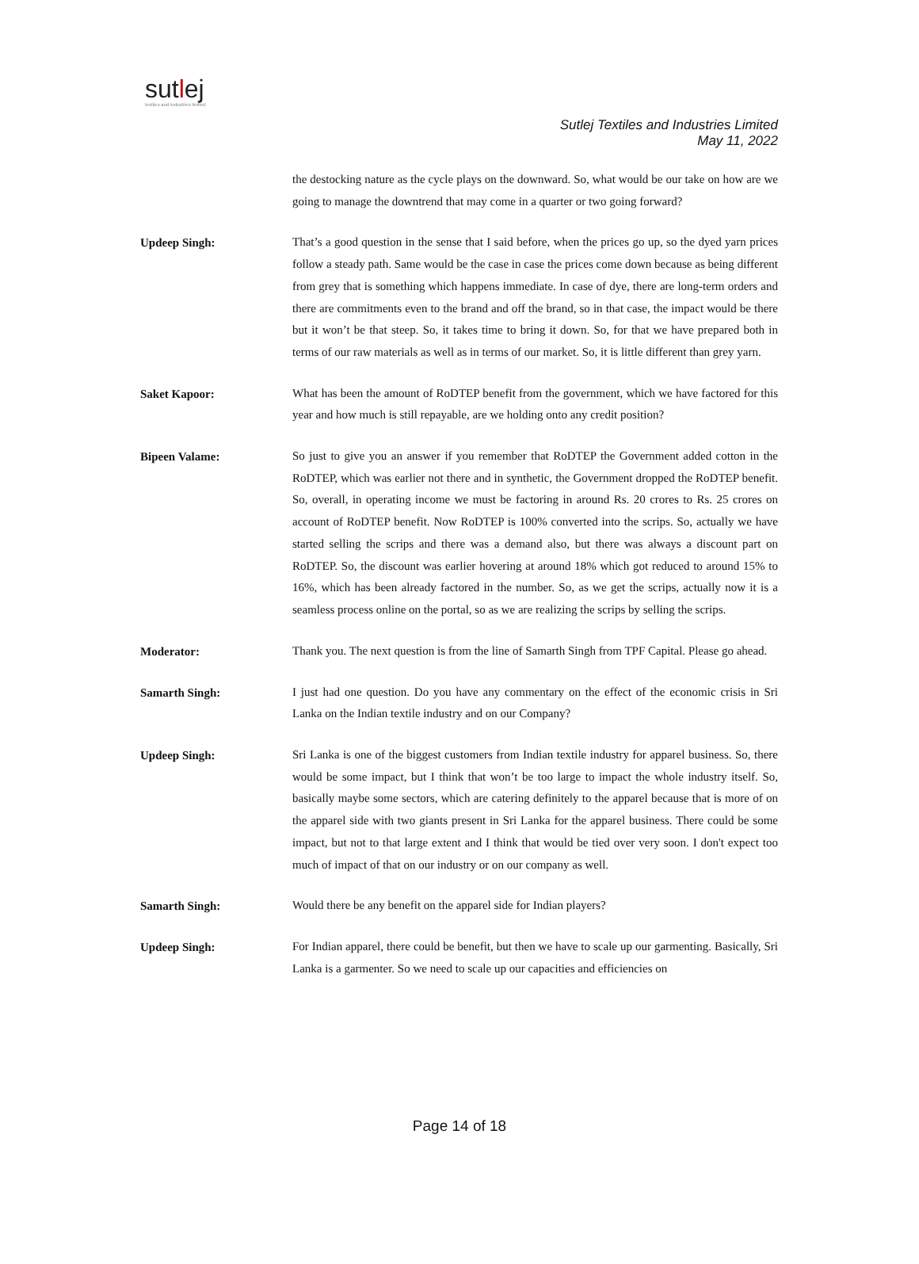sutlej
textiles and industries limited
Sutlej Textiles and Industries Limited
May 11, 2022
the destocking nature as the cycle plays on the downward. So, what would be our take on how are we going to manage the downtrend that may come in a quarter or two going forward?
Updeep Singh:
That’s a good question in the sense that I said before, when the prices go up, so the dyed yarn prices follow a steady path. Same would be the case in case the prices come down because as being different from grey that is something which happens immediate. In case of dye, there are long-term orders and there are commitments even to the brand and off the brand, so in that case, the impact would be there but it won’t be that steep. So, it takes time to bring it down. So, for that we have prepared both in terms of our raw materials as well as in terms of our market. So, it is little different than grey yarn.
Saket Kapoor:
What has been the amount of RoDTEP benefit from the government, which we have factored for this year and how much is still repayable, are we holding onto any credit position?
Bipeen Valame:
So just to give you an answer if you remember that RoDTEP the Government added cotton in the RoDTEP, which was earlier not there and in synthetic, the Government dropped the RoDTEP benefit. So, overall, in operating income we must be factoring in around Rs. 20 crores to Rs. 25 crores on account of RoDTEP benefit. Now RoDTEP is 100% converted into the scrips. So, actually we have started selling the scrips and there was a demand also, but there was always a discount part on RoDTEP. So, the discount was earlier hovering at around 18% which got reduced to around 15% to 16%, which has been already factored in the number. So, as we get the scrips, actually now it is a seamless process online on the portal, so as we are realizing the scrips by selling the scrips.
Moderator:
Thank you. The next question is from the line of Samarth Singh from TPF Capital. Please go ahead.
Samarth Singh:
I just had one question. Do you have any commentary on the effect of the economic crisis in Sri Lanka on the Indian textile industry and on our Company?
Updeep Singh:
Sri Lanka is one of the biggest customers from Indian textile industry for apparel business. So, there would be some impact, but I think that won’t be too large to impact the whole industry itself. So, basically maybe some sectors, which are catering definitely to the apparel because that is more of on the apparel side with two giants present in Sri Lanka for the apparel business. There could be some impact, but not to that large extent and I think that would be tied over very soon. I don't expect too much of impact of that on our industry or on our company as well.
Samarth Singh:
Would there be any benefit on the apparel side for Indian players?
Updeep Singh:
For Indian apparel, there could be benefit, but then we have to scale up our garmenting. Basically, Sri Lanka is a garmenter. So we need to scale up our capacities and efficiencies on
Page 14 of 18